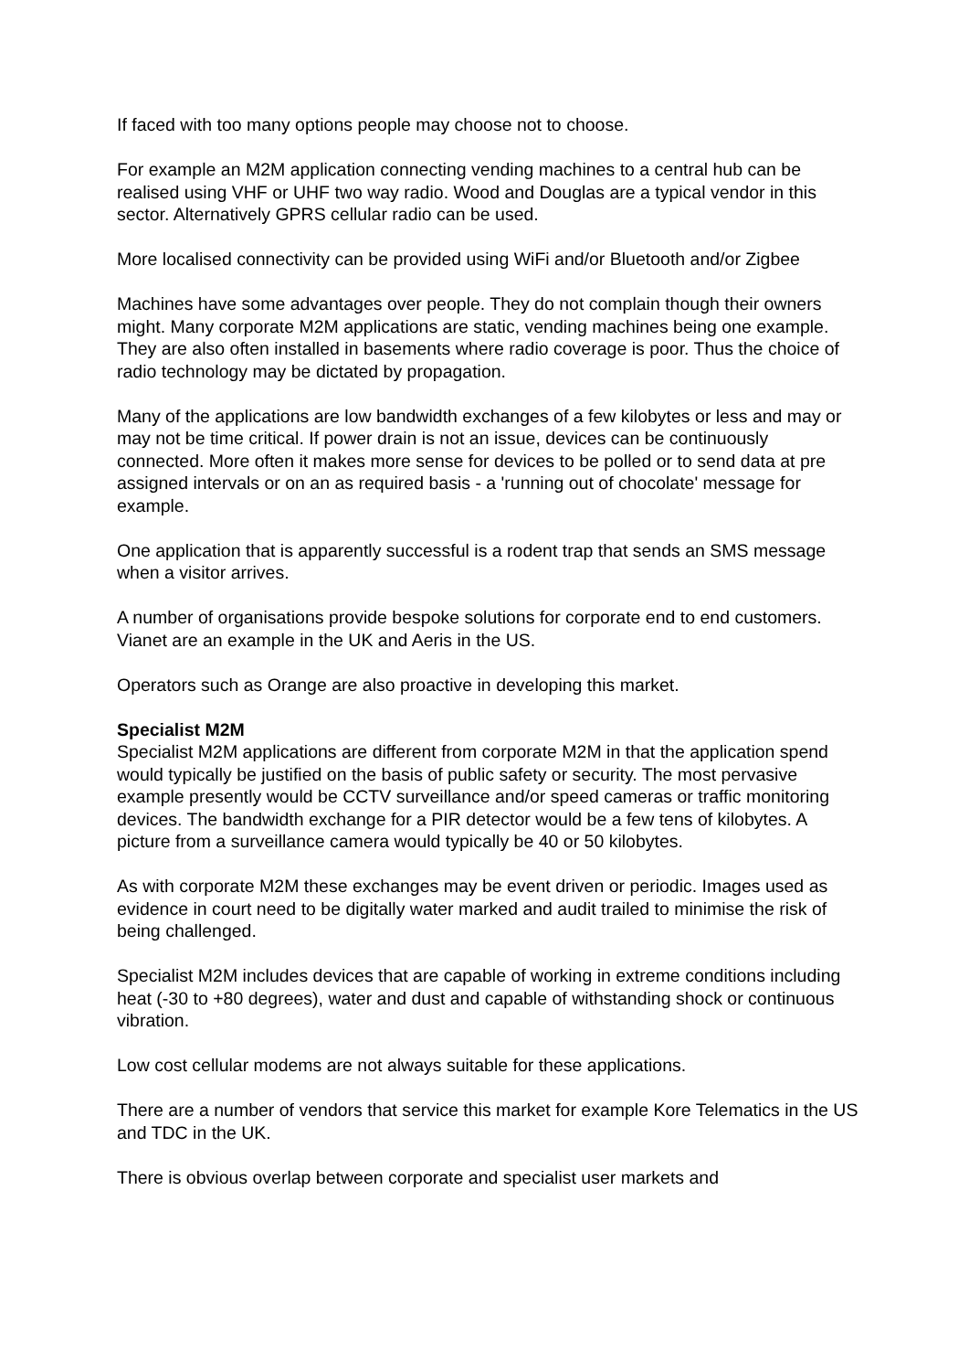If faced with too many options people may choose not to choose.
For example an M2M application connecting vending machines to a central hub can be realised using VHF or UHF two way radio. Wood and Douglas are a typical vendor in this sector. Alternatively GPRS cellular radio can be used.
More localised connectivity can be provided using WiFi and/or Bluetooth and/or Zigbee
Machines have some advantages over people. They do not complain though their owners might. Many corporate M2M applications are static, vending machines being one example. They are also often installed in basements where radio coverage is poor. Thus the choice of radio technology may be dictated by propagation.
Many of the applications are low bandwidth exchanges of a few kilobytes or less and may or may not be time critical. If power drain is not an issue, devices can be continuously connected. More often it makes more sense for devices to be polled or to send data at pre assigned intervals or on an as required basis - a 'running out of chocolate' message for example.
One application that is apparently successful is a rodent trap that sends an SMS message when a visitor arrives.
A number of organisations provide bespoke solutions for corporate end to end customers. Vianet are an example in the UK and Aeris in the US.
Operators such as Orange are also proactive in developing this market.
Specialist M2M
Specialist M2M applications are different from corporate M2M in that the application spend would typically be justified on the basis of public safety or security. The most pervasive example presently would be CCTV surveillance and/or speed cameras or traffic monitoring devices. The bandwidth exchange for a PIR detector would be a few tens of kilobytes. A picture from a surveillance camera would typically be 40 or 50 kilobytes.
As with corporate M2M these exchanges may be event driven or periodic. Images used as evidence in court need to be digitally water marked and audit trailed to minimise the risk of being challenged.
Specialist M2M includes devices that are capable of working in extreme conditions including heat (-30 to +80 degrees), water and dust and capable of withstanding shock or continuous vibration.
Low cost cellular modems are not always suitable for these applications.
There are a number of vendors that service this market for example Kore Telematics in the US and TDC in the UK.
There is obvious overlap between corporate and specialist user markets and